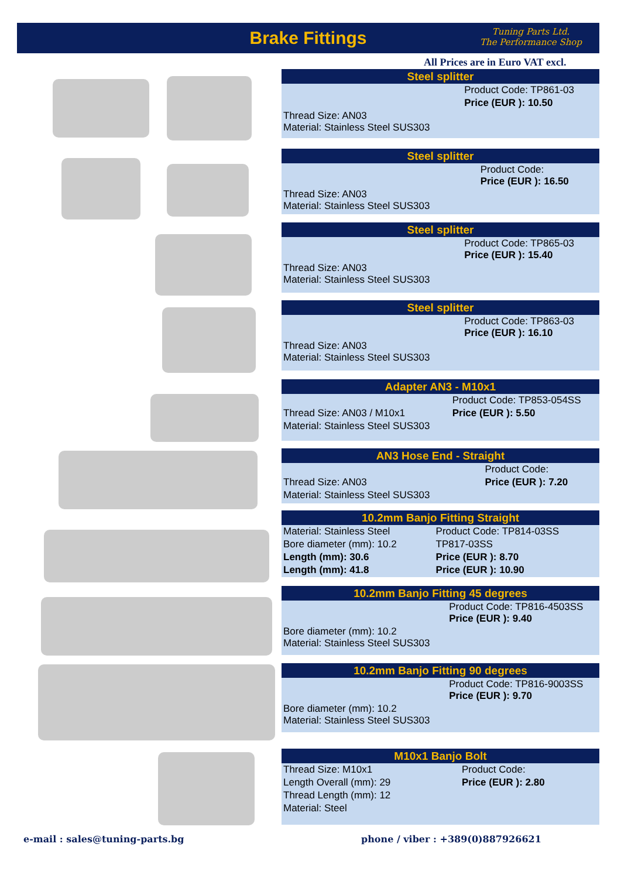Brake Fittings
Tuning Parts Ltd.
The Performance Shop
All Prices are in Euro VAT excl.
Steel splitter
| | Product Code: TP861-03 |
| | Price (EUR ): 10.50 |
| Thread Size: AN03 Material: Stainless Steel SUS303 | |
Steel splitter
| | Product Code: Price (EUR ): 16.50 |
| Thread Size: AN03 Material: Stainless Steel SUS303 | |
Steel splitter
| | Product Code: TP865-03 Price (EUR ): 15.40 |
| Thread Size: AN03 Material: Stainless Steel SUS303 | |
Steel splitter
| | Product Code: TP863-03 Price (EUR ): 16.10 |
| Thread Size: AN03 Material: Stainless Steel SUS303 | |
Adapter AN3 - M10x1
| | Product Code: TP853-054SS |
| Thread Size: AN03 / M10x1 | Price (EUR ): 5.50 |
| Material: Stainless Steel SUS303 | |
AN3 Hose End - Straight
| | Product Code: |
| Thread Size: AN03 | Price (EUR ): 7.20 |
| Material: Stainless Steel SUS303 | |
10.2mm Banjo Fitting Straight
| Material: Stainless Steel | Product Code: TP814-03SS |
| Bore diameter (mm): 10.2 | TP817-03SS |
| Length (mm): 30.6 | Price (EUR ): 8.70 |
| Length (mm): 41.8 | Price (EUR ): 10.90 |
10.2mm Banjo Fitting 45 degrees
| | Product Code: TP816-4503SS Price (EUR ): 9.40 |
| Bore diameter (mm): 10.2 Material: Stainless Steel SUS303 | |
10.2mm Banjo Fitting 90 degrees
| | Product Code: TP816-9003SS Price (EUR ): 9.70 |
| Bore diameter (mm): 10.2 Material: Stainless Steel SUS303 | |
M10x1 Banjo Bolt
| Thread Size: M10x1 | Product Code: |
| Length Overall (mm): 29 | Price (EUR ): 2.80 |
| Thread Length (mm): 12 | |
| Material: Steel | |
e-mail : sales@tuning-parts.bg
phone / viber : +389(0)887926621